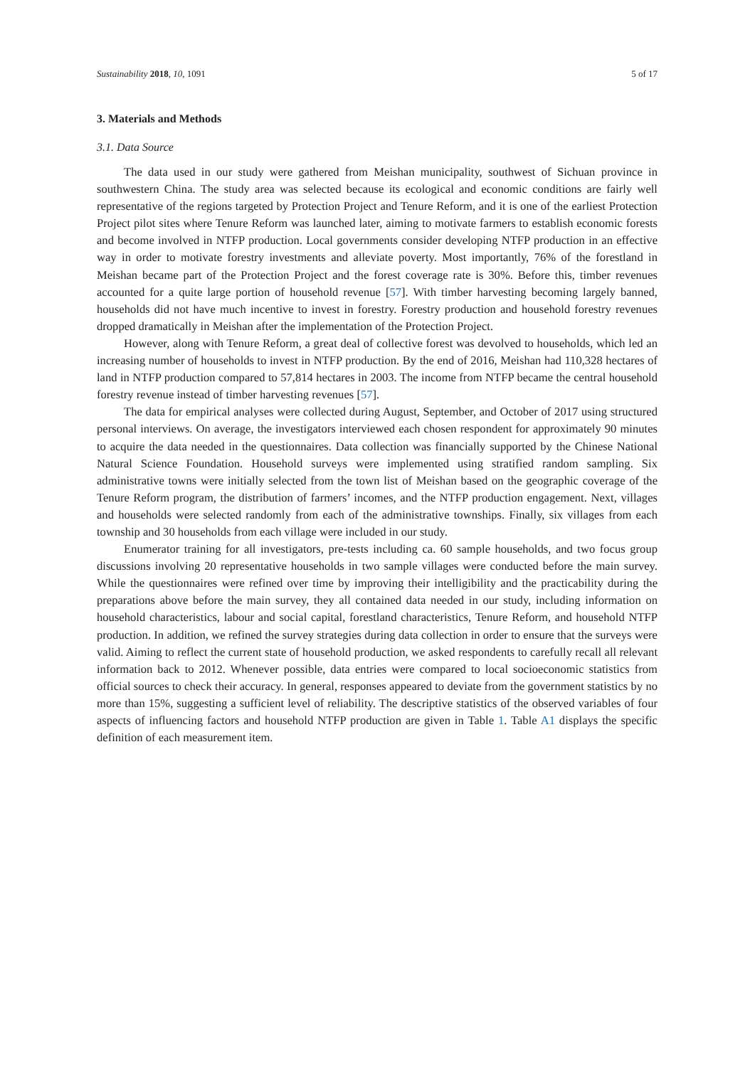Sustainability 2018, 10, 1091 5 of 17
3. Materials and Methods
3.1. Data Source
The data used in our study were gathered from Meishan municipality, southwest of Sichuan province in southwestern China. The study area was selected because its ecological and economic conditions are fairly well representative of the regions targeted by Protection Project and Tenure Reform, and it is one of the earliest Protection Project pilot sites where Tenure Reform was launched later, aiming to motivate farmers to establish economic forests and become involved in NTFP production. Local governments consider developing NTFP production in an effective way in order to motivate forestry investments and alleviate poverty. Most importantly, 76% of the forestland in Meishan became part of the Protection Project and the forest coverage rate is 30%. Before this, timber revenues accounted for a quite large portion of household revenue [57]. With timber harvesting becoming largely banned, households did not have much incentive to invest in forestry. Forestry production and household forestry revenues dropped dramatically in Meishan after the implementation of the Protection Project.
However, along with Tenure Reform, a great deal of collective forest was devolved to households, which led an increasing number of households to invest in NTFP production. By the end of 2016, Meishan had 110,328 hectares of land in NTFP production compared to 57,814 hectares in 2003. The income from NTFP became the central household forestry revenue instead of timber harvesting revenues [57].
The data for empirical analyses were collected during August, September, and October of 2017 using structured personal interviews. On average, the investigators interviewed each chosen respondent for approximately 90 minutes to acquire the data needed in the questionnaires. Data collection was financially supported by the Chinese National Natural Science Foundation. Household surveys were implemented using stratified random sampling. Six administrative towns were initially selected from the town list of Meishan based on the geographic coverage of the Tenure Reform program, the distribution of farmers’ incomes, and the NTFP production engagement. Next, villages and households were selected randomly from each of the administrative townships. Finally, six villages from each township and 30 households from each village were included in our study.
Enumerator training for all investigators, pre-tests including ca. 60 sample households, and two focus group discussions involving 20 representative households in two sample villages were conducted before the main survey. While the questionnaires were refined over time by improving their intelligibility and the practicability during the preparations above before the main survey, they all contained data needed in our study, including information on household characteristics, labour and social capital, forestland characteristics, Tenure Reform, and household NTFP production. In addition, we refined the survey strategies during data collection in order to ensure that the surveys were valid. Aiming to reflect the current state of household production, we asked respondents to carefully recall all relevant information back to 2012. Whenever possible, data entries were compared to local socioeconomic statistics from official sources to check their accuracy. In general, responses appeared to deviate from the government statistics by no more than 15%, suggesting a sufficient level of reliability. The descriptive statistics of the observed variables of four aspects of influencing factors and household NTFP production are given in Table 1. Table A1 displays the specific definition of each measurement item.